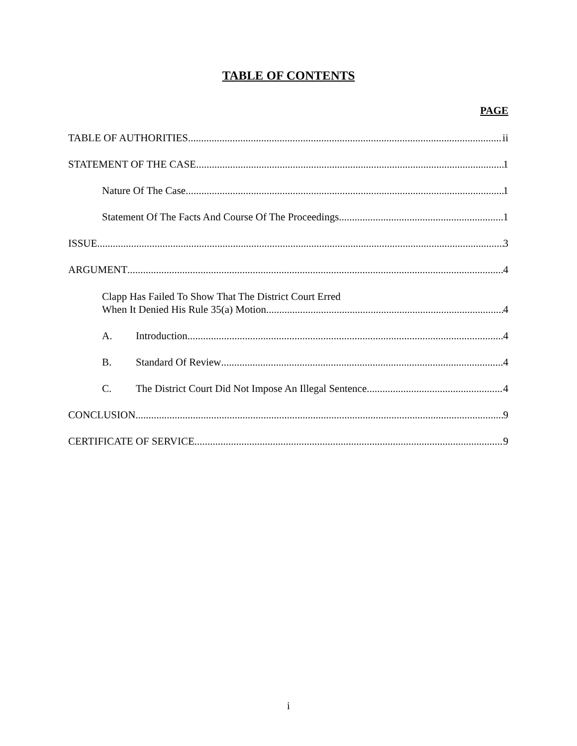TABLE OF CONTENTS
PAGE
TABLE OF AUTHORITIES ii
STATEMENT OF THE CASE 1
Nature Of The Case 1
Statement Of The Facts And Course Of The Proceedings 1
ISSUE 3
ARGUMENT 4
Clapp Has Failed To Show That The District Court Erred
When It Denied His Rule 35(a) Motion 4
A. Introduction 4
B. Standard Of Review 4
C. The District Court Did Not Impose An Illegal Sentence 4
CONCLUSION 9
CERTIFICATE OF SERVICE 9
i